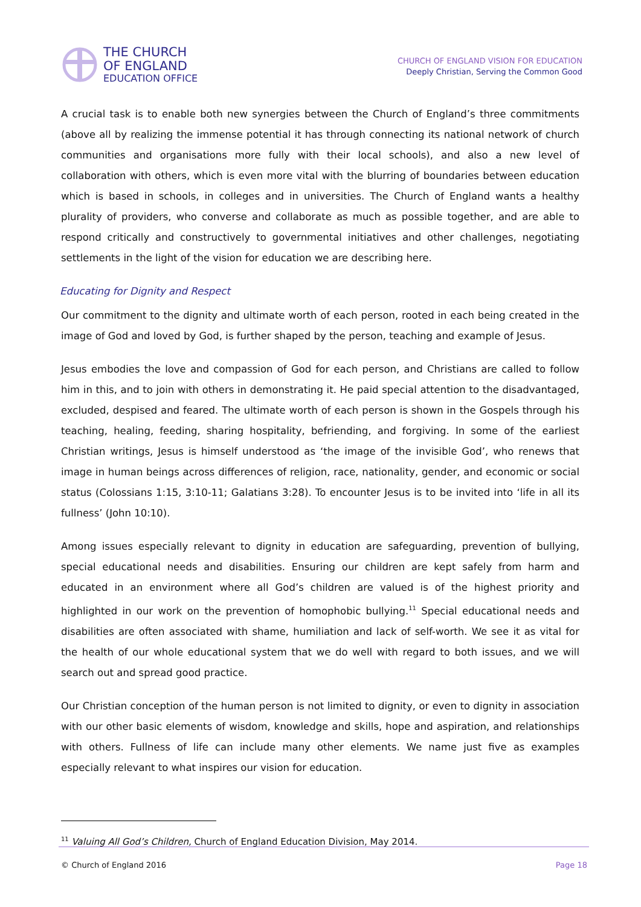THE CHURCH
OF ENGLAND
EDUCATION OFFICE
CHURCH OF ENGLAND VISION FOR EDUCATION
Deeply Christian, Serving the Common Good
A crucial task is to enable both new synergies between the Church of England’s three commitments (above all by realizing the immense potential it has through connecting its national network of church communities and organisations more fully with their local schools), and also a new level of collaboration with others, which is even more vital with the blurring of boundaries between education which is based in schools, in colleges and in universities. The Church of England wants a healthy plurality of providers, who converse and collaborate as much as possible together, and are able to respond critically and constructively to governmental initiatives and other challenges, negotiating settlements in the light of the vision for education we are describing here.
Educating for Dignity and Respect
Our commitment to the dignity and ultimate worth of each person, rooted in each being created in the image of God and loved by God, is further shaped by the person, teaching and example of Jesus.
Jesus embodies the love and compassion of God for each person, and Christians are called to follow him in this, and to join with others in demonstrating it. He paid special attention to the disadvantaged, excluded, despised and feared. The ultimate worth of each person is shown in the Gospels through his teaching, healing, feeding, sharing hospitality, befriending, and forgiving. In some of the earliest Christian writings, Jesus is himself understood as ‘the image of the invisible God’, who renews that image in human beings across differences of religion, race, nationality, gender, and economic or social status (Colossians 1:15, 3:10-11; Galatians 3:28). To encounter Jesus is to be invited into ‘life in all its fullness’ (John 10:10).
Among issues especially relevant to dignity in education are safeguarding, prevention of bullying, special educational needs and disabilities. Ensuring our children are kept safely from harm and educated in an environment where all God’s children are valued is of the highest priority and highlighted in our work on the prevention of homophobic bullying.<sup>11</sup> Special educational needs and disabilities are often associated with shame, humiliation and lack of self-worth. We see it as vital for the health of our whole educational system that we do well with regard to both issues, and we will search out and spread good practice.
Our Christian conception of the human person is not limited to dignity, or even to dignity in association with our other basic elements of wisdom, knowledge and skills, hope and aspiration, and relationships with others. Fullness of life can include many other elements. We name just five as examples especially relevant to what inspires our vision for education.
<sup>11</sup> Valuing All God’s Children, Church of England Education Division, May 2014.
© Church of England 2016 Page 18